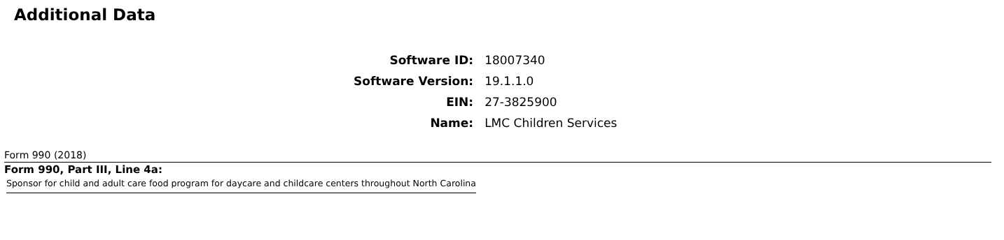Additional Data
| Software ID: | 18007340 |
| Software Version: | 19.1.1.0 |
| EIN: | 27-3825900 |
| Name: | LMC Children Services |
Form 990 (2018)
Form 990, Part III, Line 4a:
Sponsor for child and adult care food program for daycare and childcare centers throughout North Carolina